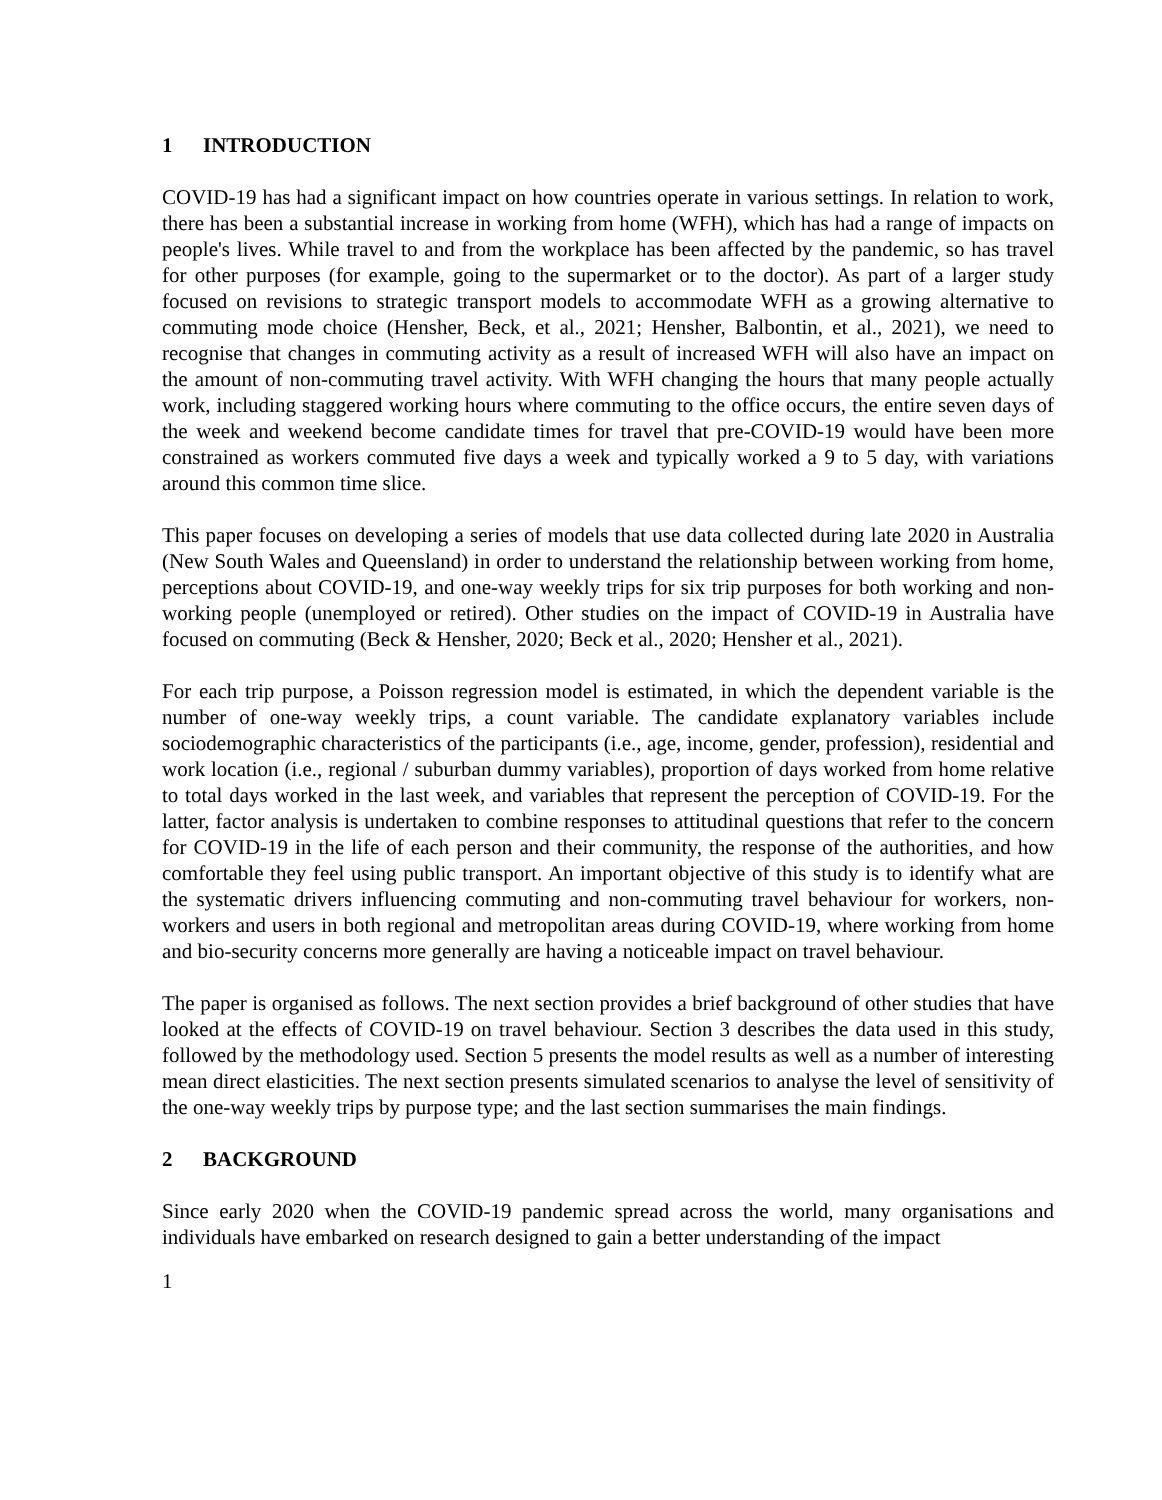1 INTRODUCTION
COVID-19 has had a significant impact on how countries operate in various settings. In relation to work, there has been a substantial increase in working from home (WFH), which has had a range of impacts on people's lives. While travel to and from the workplace has been affected by the pandemic, so has travel for other purposes (for example, going to the supermarket or to the doctor). As part of a larger study focused on revisions to strategic transport models to accommodate WFH as a growing alternative to commuting mode choice (Hensher, Beck, et al., 2021; Hensher, Balbontin, et al., 2021), we need to recognise that changes in commuting activity as a result of increased WFH will also have an impact on the amount of non-commuting travel activity. With WFH changing the hours that many people actually work, including staggered working hours where commuting to the office occurs, the entire seven days of the week and weekend become candidate times for travel that pre-COVID-19 would have been more constrained as workers commuted five days a week and typically worked a 9 to 5 day, with variations around this common time slice.
This paper focuses on developing a series of models that use data collected during late 2020 in Australia (New South Wales and Queensland) in order to understand the relationship between working from home, perceptions about COVID-19, and one-way weekly trips for six trip purposes for both working and non-working people (unemployed or retired). Other studies on the impact of COVID-19 in Australia have focused on commuting (Beck & Hensher, 2020; Beck et al., 2020; Hensher et al., 2021).
For each trip purpose, a Poisson regression model is estimated, in which the dependent variable is the number of one-way weekly trips, a count variable. The candidate explanatory variables include sociodemographic characteristics of the participants (i.e., age, income, gender, profession), residential and work location (i.e., regional / suburban dummy variables), proportion of days worked from home relative to total days worked in the last week, and variables that represent the perception of COVID-19. For the latter, factor analysis is undertaken to combine responses to attitudinal questions that refer to the concern for COVID-19 in the life of each person and their community, the response of the authorities, and how comfortable they feel using public transport. An important objective of this study is to identify what are the systematic drivers influencing commuting and non-commuting travel behaviour for workers, non-workers and users in both regional and metropolitan areas during COVID-19, where working from home and bio-security concerns more generally are having a noticeable impact on travel behaviour.
The paper is organised as follows. The next section provides a brief background of other studies that have looked at the effects of COVID-19 on travel behaviour. Section 3 describes the data used in this study, followed by the methodology used. Section 5 presents the model results as well as a number of interesting mean direct elasticities. The next section presents simulated scenarios to analyse the level of sensitivity of the one-way weekly trips by purpose type; and the last section summarises the main findings.
2 BACKGROUND
Since early 2020 when the COVID-19 pandemic spread across the world, many organisations and individuals have embarked on research designed to gain a better understanding of the impact
1